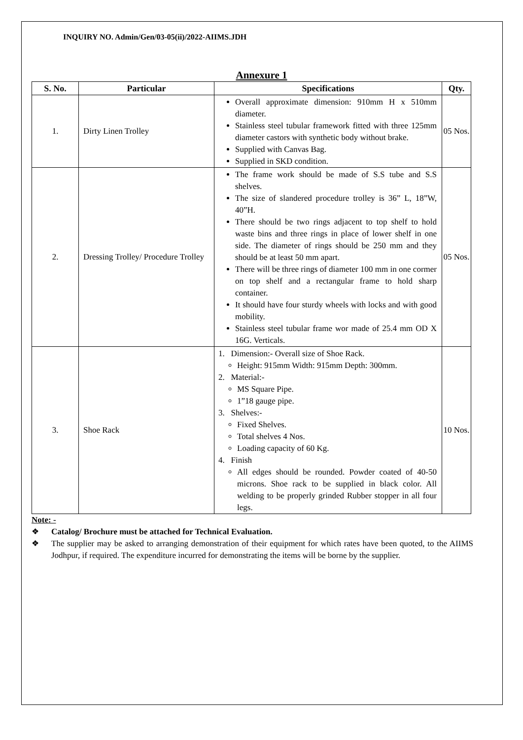INQUIRY NO. Admin/Gen/03-05(ii)/2022-AIIMS.JDH
Annexure 1
| S. No. | Particular | Specifications | Qty. |
| --- | --- | --- | --- |
| 1. | Dirty Linen Trolley | Overall approximate dimension: 910mm H x 510mm diameter. Stainless steel tubular framework fitted with three 125mm diameter castors with synthetic body without brake. Supplied with Canvas Bag. Supplied in SKD condition. | 05 Nos. |
| 2. | Dressing Trolley/ Procedure Trolley | The frame work should be made of S.S tube and S.S shelves. The size of slandered procedure trolley is 36” L, 18”W, 40”H. There should be two rings adjacent to top shelf to hold waste bins and three rings in place of lower shelf in one side. The diameter of rings should be 250 mm and they should be at least 50 mm apart. There will be three rings of diameter 100 mm in one cormer on top shelf and a rectangular frame to hold sharp container. It should have four sturdy wheels with locks and with good mobility. Stainless steel tubular frame wor made of 25.4 mm OD X 16G. Verticals. | 05 Nos. |
| 3. | Shoe Rack | 1. Dimension:- Overall size of Shoe Rack. Height: 915mm Width: 915mm Depth: 300mm. 2. Material:- MS Square Pipe. 1”18 gauge pipe. 3. Shelves:- Fixed Shelves. Total shelves 4 Nos. Loading capacity of 60 Kg. 4. Finish All edges should be rounded. Powder coated of 40-50 microns. Shoe rack to be supplied in black color. All welding to be properly grinded Rubber stopper in all four legs. | 10 Nos. |
Note: -
❖ Catalog/ Brochure must be attached for Technical Evaluation.
❖ The supplier may be asked to arranging demonstration of their equipment for which rates have been quoted, to the AIIMS Jodhpur, if required. The expenditure incurred for demonstrating the items will be borne by the supplier.